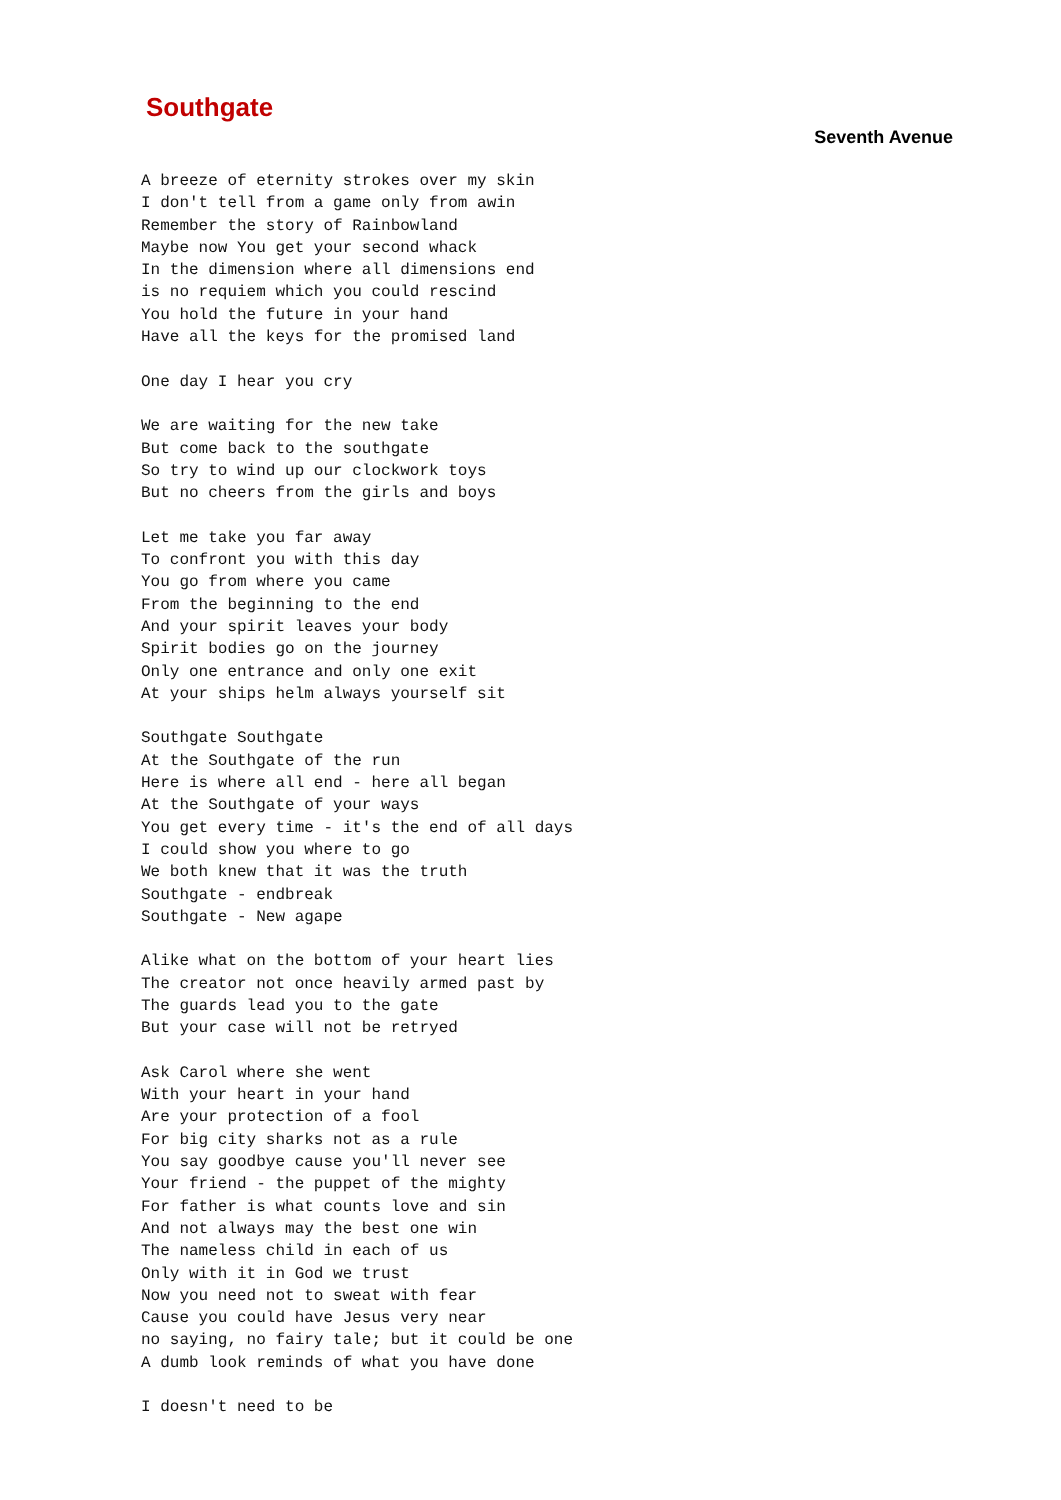Southgate
Seventh Avenue
A breeze of eternity strokes over my skin
I don't tell from a game only from awin
Remember the story of Rainbowland
Maybe now You get your second whack
In the dimension where all dimensions end
is no requiem which you could rescind
You hold the future in your hand
Have all the keys for the promised land

One day I hear you cry

We are waiting for the new take
But come back to the southgate
So try to wind up our clockwork toys
But no cheers from the girls and boys

Let me take you far away
To confront you with this day
You go from where you came
From the beginning to the end
And your spirit leaves your body
Spirit bodies go on the journey
Only one entrance and only one exit
At your ships helm always yourself sit

Southgate Southgate
At the Southgate of the run
Here is where all end - here all began
At the Southgate of your ways
You get every time - it's the end of all days
I could show you where to go
We both knew that it was the truth
Southgate - endbreak
Southgate - New agape

Alike what on the bottom of your heart lies
The creator not once heavily armed past by
The guards lead you to the gate
But your case will not be retryed

Ask Carol where she went
With your heart in your hand
Are your protection of a fool
For big city sharks not as a rule
You say goodbye cause you'll never see
Your friend - the puppet of the mighty
For father is what counts love and sin
And not always may the best one win
The nameless child in each of us
Only with it in God we trust
Now you need not to sweat with fear
Cause you could have Jesus very near
no saying, no fairy tale; but it could be one
A dumb look reminds of what you have done

I doesn't need to be